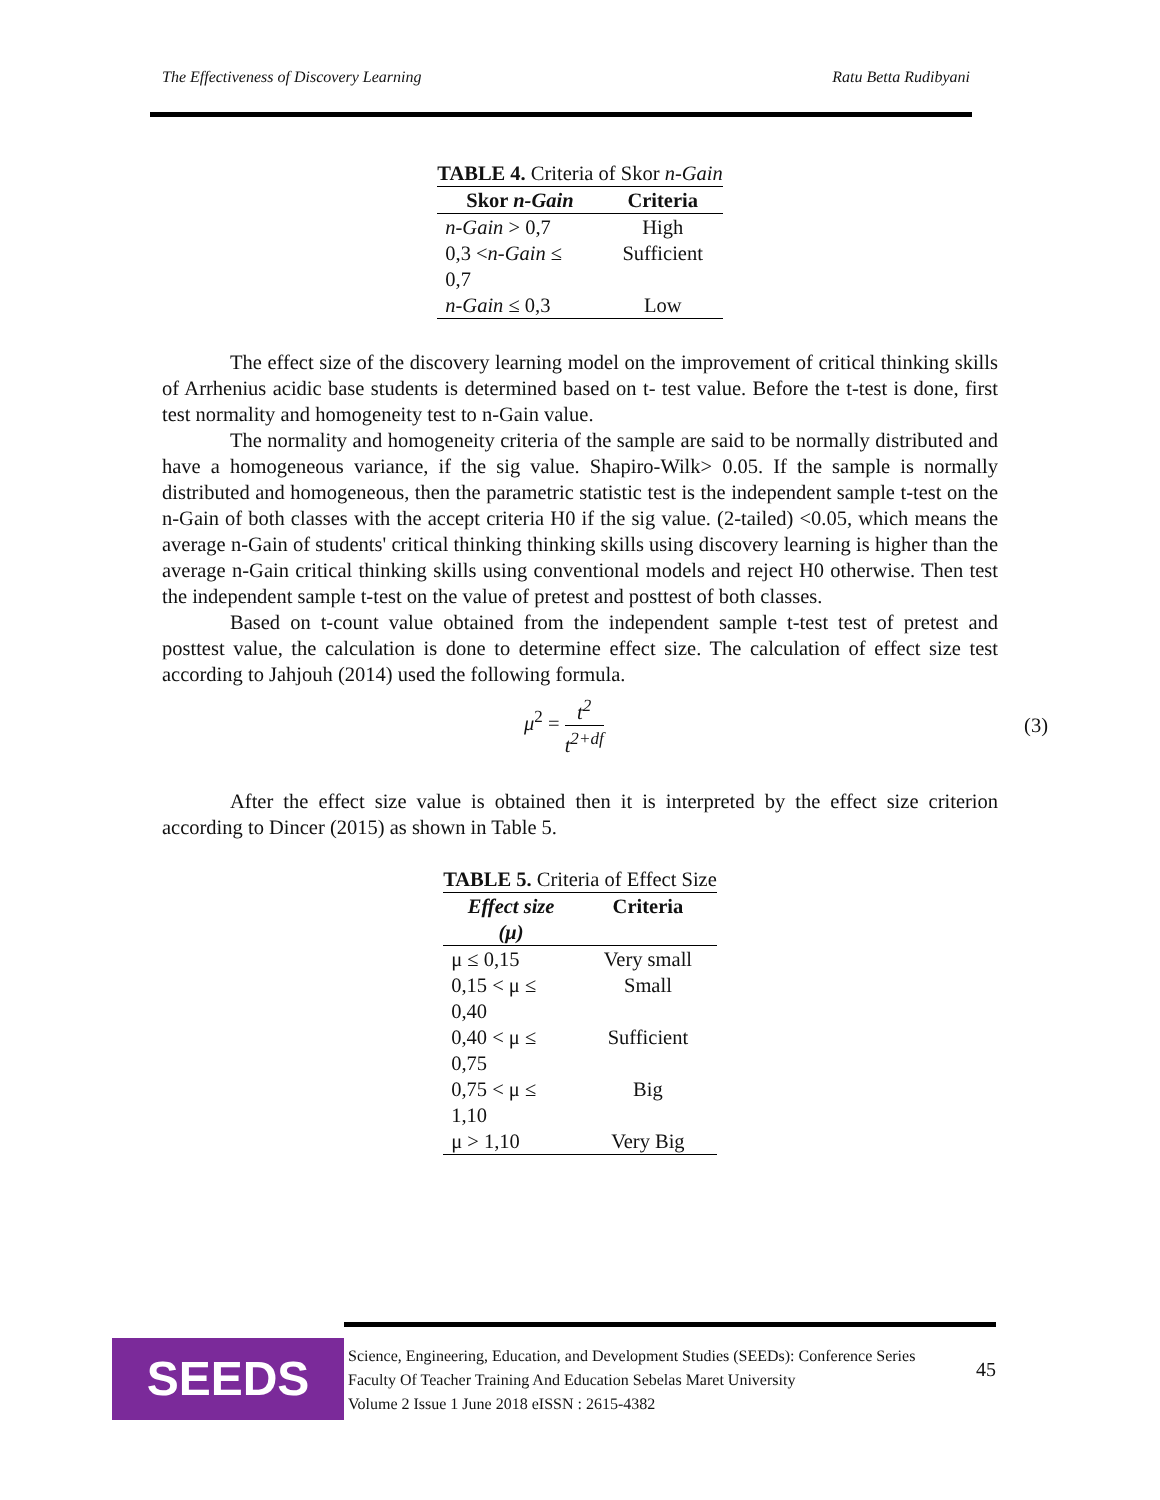The Effectiveness of Discovery Learning Ratu Betta Rudibyani
TABLE 4. Criteria of Skor n-Gain
| Skor n-Gain | Criteria |
| --- | --- |
| n-Gain > 0,7 | High |
| 0,3 < n-Gain ≤ 0,7 | Sufficient |
| n-Gain ≤ 0,3 | Low |
The effect size of the discovery learning model on the improvement of critical thinking skills of Arrhenius acidic base students is determined based on t- test value. Before the t-test is done, first test normality and homogeneity test to n-Gain value.
The normality and homogeneity criteria of the sample are said to be normally distributed and have a homogeneous variance, if the sig value. Shapiro-Wilk> 0.05. If the sample is normally distributed and homogeneous, then the parametric statistic test is the independent sample t-test on the n-Gain of both classes with the accept criteria H0 if the sig value. (2-tailed) <0.05, which means the average n-Gain of students' critical thinking thinking skills using discovery learning is higher than the average n-Gain critical thinking skills using conventional models and reject H0 otherwise. Then test the independent sample t-test on the value of pretest and posttest of both classes.
Based on t-count value obtained from the independent sample t-test test of pretest and posttest value, the calculation is done to determine effect size. The calculation of effect size test according to Jahjouh (2014) used the following formula.
μ<sup>2</sup> = t<sup>2</sup> t<sup>2+df</sup> (3)
After the effect size value is obtained then it is interpreted by the effect size criterion according to Dincer (2015) as shown in Table 5.
TABLE 5. Criteria of Effect Size
| Effect size (μ) | Criteria |
| --- | --- |
| μ ≤ 0,15 | Very small |
| 0,15 < μ ≤ 0,40 | Small |
| 0,40 < μ ≤ 0,75 | Sufficient |
| 0,75 < μ ≤ 1,10 | Big |
| μ > 1,10 | Very Big |
SEEDS
Science, Engineering, Education, and Development Studies (SEEDs): Conference Series
Faculty Of Teacher Training And Education Sebelas Maret University
Volume 2 Issue 1 June 2018 eISSN : 2615-4382
45